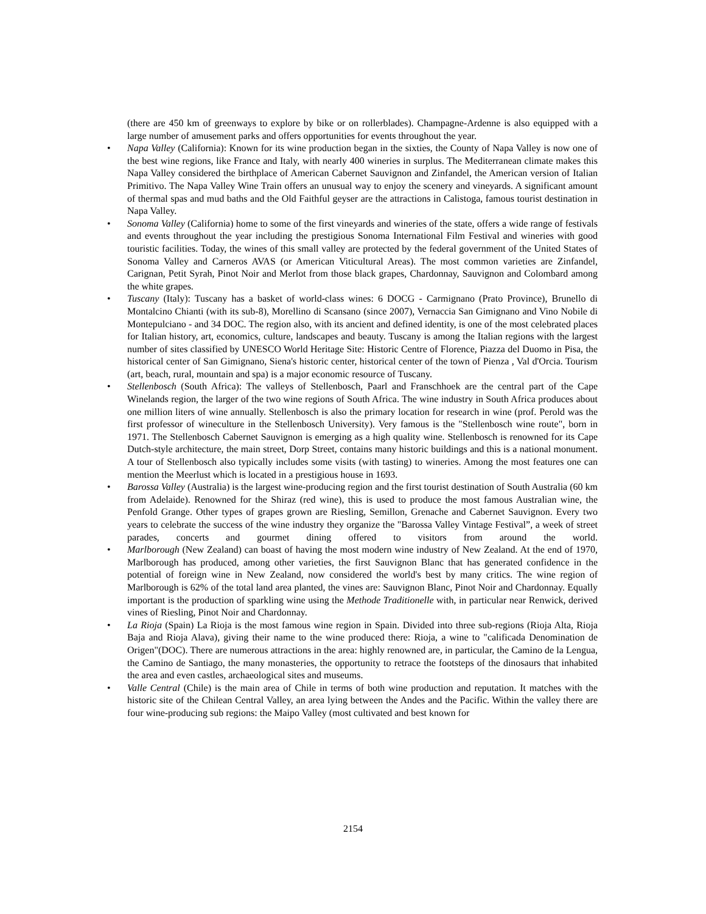(there are 450 km of greenways to explore by bike or on rollerblades). Champagne-Ardenne is also equipped with a large number of amusement parks and offers opportunities for events throughout the year.
• Napa Valley (California): Known for its wine production began in the sixties, the County of Napa Valley is now one of the best wine regions, like France and Italy, with nearly 400 wineries in surplus. The Mediterranean climate makes this Napa Valley considered the birthplace of American Cabernet Sauvignon and Zinfandel, the American version of Italian Primitivo. The Napa Valley Wine Train offers an unusual way to enjoy the scenery and vineyards. A significant amount of thermal spas and mud baths and the Old Faithful geyser are the attractions in Calistoga, famous tourist destination in Napa Valley.
• Sonoma Valley (California) home to some of the first vineyards and wineries of the state, offers a wide range of festivals and events throughout the year including the prestigious Sonoma International Film Festival and wineries with good touristic facilities. Today, the wines of this small valley are protected by the federal government of the United States of Sonoma Valley and Carneros AVAS (or American Viticultural Areas). The most common varieties are Zinfandel, Carignan, Petit Syrah, Pinot Noir and Merlot from those black grapes, Chardonnay, Sauvignon and Colombard among the white grapes.
• Tuscany (Italy): Tuscany has a basket of world-class wines: 6 DOCG - Carmignano (Prato Province), Brunello di Montalcino Chianti (with its sub-8), Morellino di Scansano (since 2007), Vernaccia San Gimignano and Vino Nobile di Montepulciano - and 34 DOC. The region also, with its ancient and defined identity, is one of the most celebrated places for Italian history, art, economics, culture, landscapes and beauty. Tuscany is among the Italian regions with the largest number of sites classified by UNESCO World Heritage Site: Historic Centre of Florence, Piazza del Duomo in Pisa, the historical center of San Gimignano, Siena's historic center, historical center of the town of Pienza , Val d'Orcia. Tourism (art, beach, rural, mountain and spa) is a major economic resource of Tuscany.
• Stellenbosch (South Africa): The valleys of Stellenbosch, Paarl and Franschhoek are the central part of the Cape Winelands region, the larger of the two wine regions of South Africa. The wine industry in South Africa produces about one million liters of wine annually. Stellenbosch is also the primary location for research in wine (prof. Perold was the first professor of wineculture in the Stellenbosch University). Very famous is the "Stellenbosch wine route", born in 1971. The Stellenbosch Cabernet Sauvignon is emerging as a high quality wine. Stellenbosch is renowned for its Cape Dutch-style architecture, the main street, Dorp Street, contains many historic buildings and this is a national monument. A tour of Stellenbosch also typically includes some visits (with tasting) to wineries. Among the most features one can mention the Meerlust which is located in a prestigious house in 1693.
• Barossa Valley (Australia) is the largest wine-producing region and the first tourist destination of South Australia (60 km from Adelaide). Renowned for the Shiraz (red wine), this is used to produce the most famous Australian wine, the Penfold Grange. Other types of grapes grown are Riesling, Semillon, Grenache and Cabernet Sauvignon. Every two years to celebrate the success of the wine industry they organize the "Barossa Valley Vintage Festival”, a week of street parades, concerts and gourmet dining offered to visitors from around the world.
• Marlborough (New Zealand) can boast of having the most modern wine industry of New Zealand. At the end of 1970, Marlborough has produced, among other varieties, the first Sauvignon Blanc that has generated confidence in the potential of foreign wine in New Zealand, now considered the world's best by many critics. The wine region of Marlborough is 62% of the total land area planted, the vines are: Sauvignon Blanc, Pinot Noir and Chardonnay. Equally important is the production of sparkling wine using the Methode Traditionelle with, in particular near Renwick, derived vines of Riesling, Pinot Noir and Chardonnay.
• La Rioja (Spain) La Rioja is the most famous wine region in Spain. Divided into three sub-regions (Rioja Alta, Rioja Baja and Rioja Alava), giving their name to the wine produced there: Rioja, a wine to "calificada Denomination de Origen"(DOC). There are numerous attractions in the area: highly renowned are, in particular, the Camino de la Lengua, the Camino de Santiago, the many monasteries, the opportunity to retrace the footsteps of the dinosaurs that inhabited the area and even castles, archaeological sites and museums.
• Valle Central (Chile) is the main area of Chile in terms of both wine production and reputation. It matches with the historic site of the Chilean Central Valley, an area lying between the Andes and the Pacific. Within the valley there are four wine-producing sub regions: the Maipo Valley (most cultivated and best known for
2154